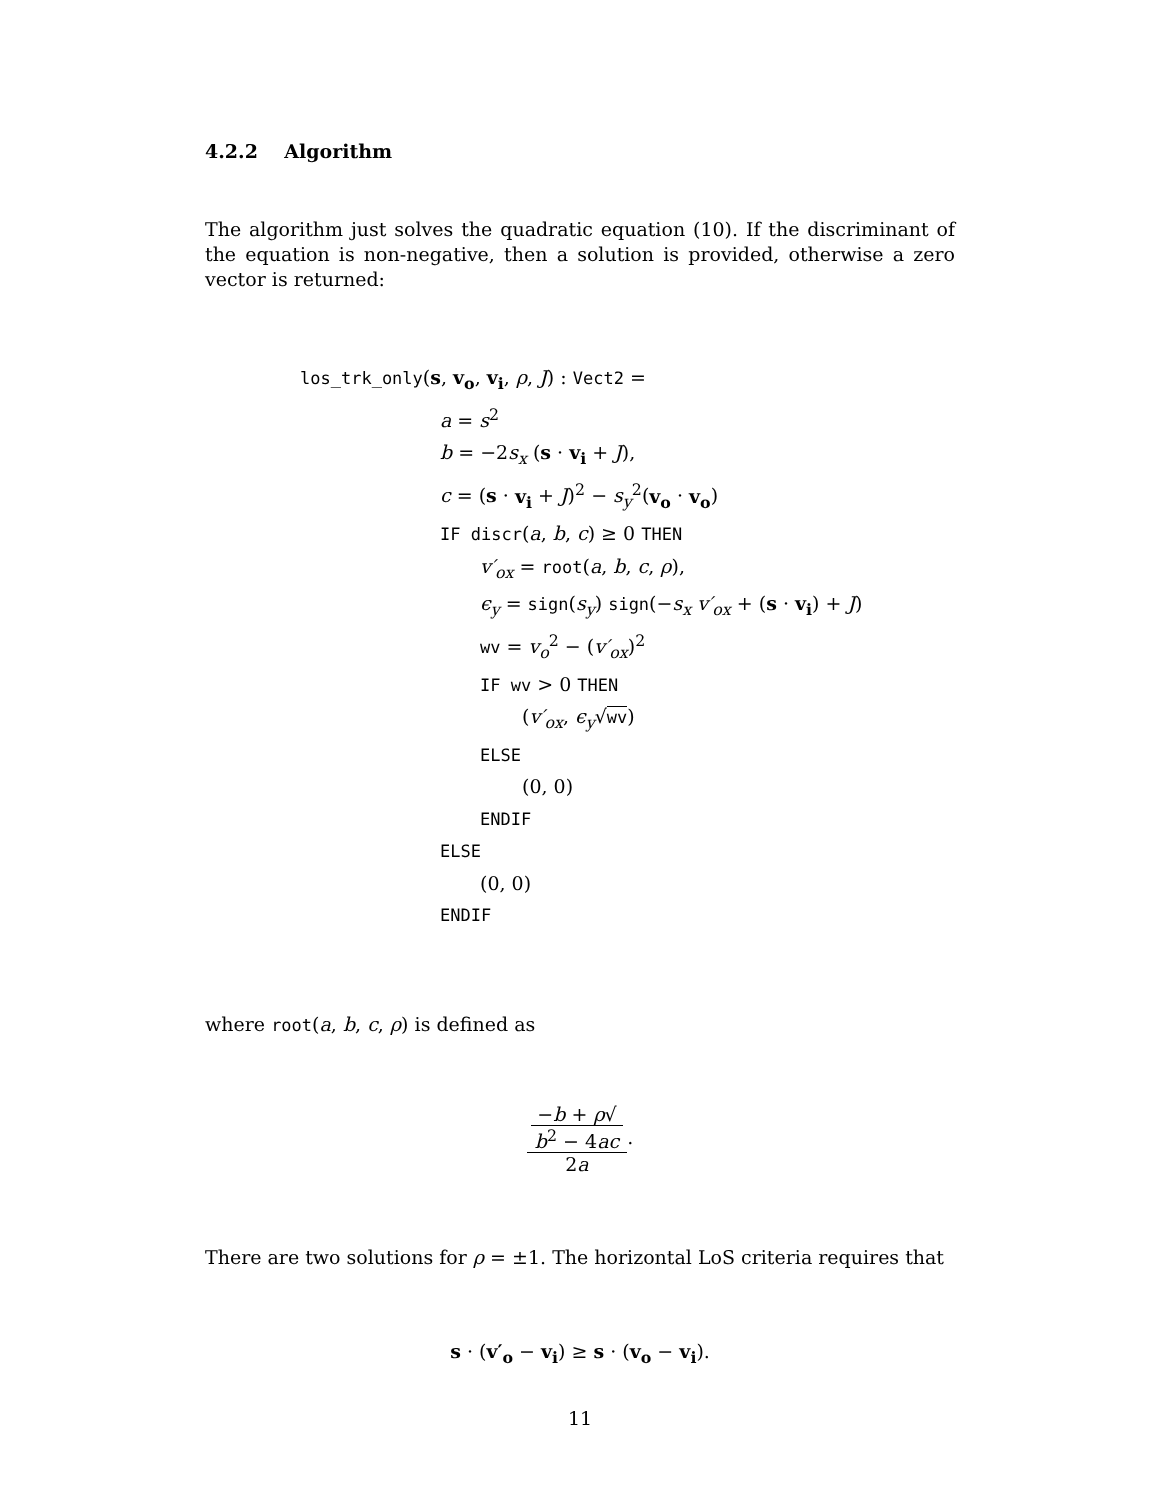4.2.2 Algorithm
The algorithm just solves the quadratic equation (10). If the discriminant of the equation is non-negative, then a solution is provided, otherwise a zero vector is returned:
los_trk_only(s, v<sub>o</sub>, v<sub>i</sub>, ρ, J) : Vect2 =
a = s<sup>2</sup>
b = −2s<sub>x</sub> (s · v<sub>i</sub> + J),
c = (s · v<sub>i</sub> + J)<sup>2</sup> − s<sub>y</sub><sup>2</sup>(v<sub>o</sub> · v<sub>o</sub>)
IF discr(a, b, c) ≥ 0 THEN
v′<sub>ox</sub> = root(a, b, c, ρ),
ϵ<sub>y</sub> = sign(s<sub>y</sub>) sign(−s<sub>x</sub> v′<sub>ox</sub> + (s · v<sub>i</sub>) + J)
wv = v<sub>o</sub><sup>2</sup> − (v′<sub>ox</sub>)<sup>2</sup>
IF wv > 0 THEN
(v′<sub>ox</sub>, ϵ<sub>y</sub>√wv)
ELSE
(0, 0)
ENDIF
ELSE
(0, 0)
ENDIF
where root(a, b, c, ρ) is defined as
−b + ρ√
b<sup>2</sup> − 4ac 2a.
There are two solutions for ρ = ±1. The horizontal LoS criteria requires that
s · (v′<sub>o</sub> − v<sub>i</sub>) ≥ s · (v<sub>o</sub> − v<sub>i</sub>).
11